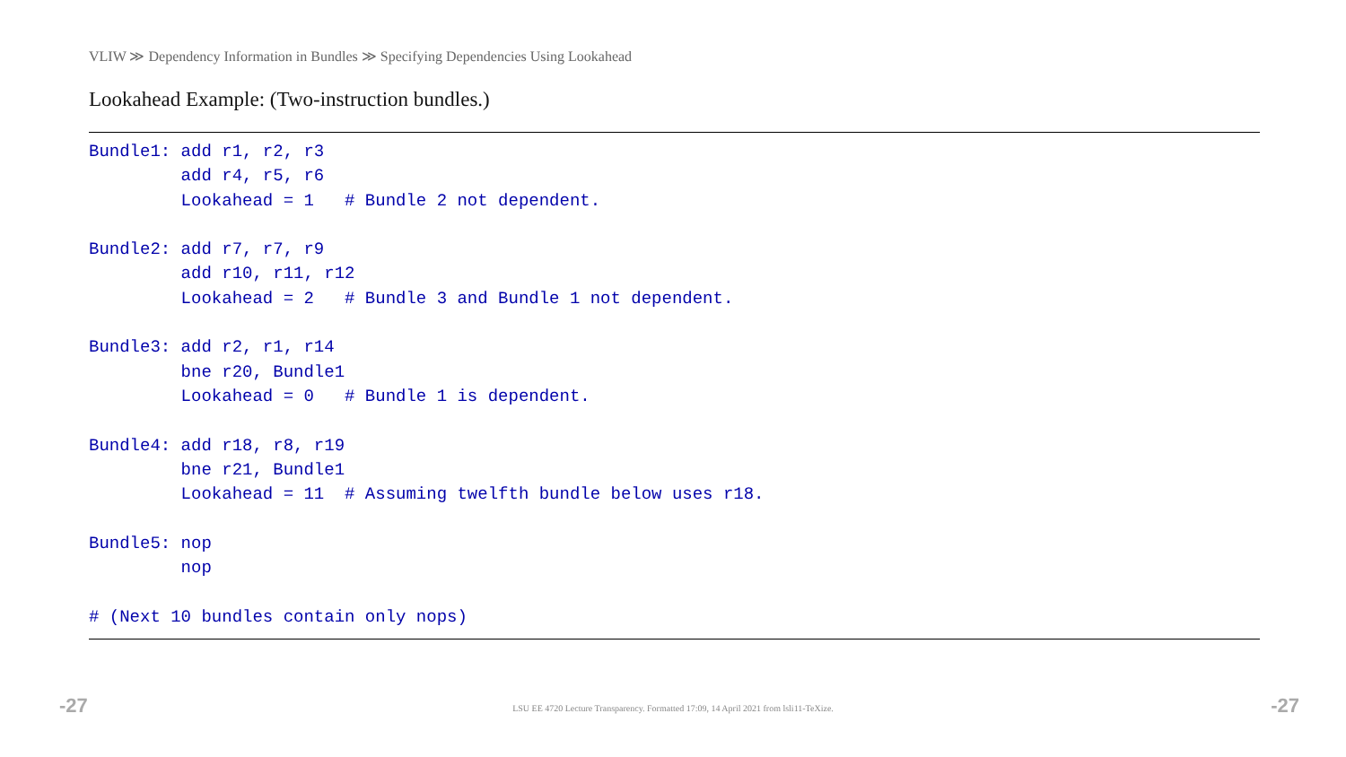VLIW ≫ Dependency Information in Bundles ≫ Specifying Dependencies Using Lookahead
Lookahead Example: (Two-instruction bundles.)
Bundle1: add r1, r2, r3
         add r4, r5, r6
         Lookahead = 1   # Bundle 2 not dependent.

Bundle2: add r7, r7, r9
         add r10, r11, r12
         Lookahead = 2   # Bundle 3 and Bundle 1 not dependent.

Bundle3: add r2, r1, r14
         bne r20, Bundle1
         Lookahead = 0   # Bundle 1 is dependent.

Bundle4: add r18, r8, r19
         bne r21, Bundle1
         Lookahead = 11  # Assuming twelfth bundle below uses r18.

Bundle5: nop
         nop

# (Next 10 bundles contain only nops)
-27
LSU EE 4720 Lecture Transparency. Formatted 17:09, 14 April 2021 from lsli11-TeXize. -27